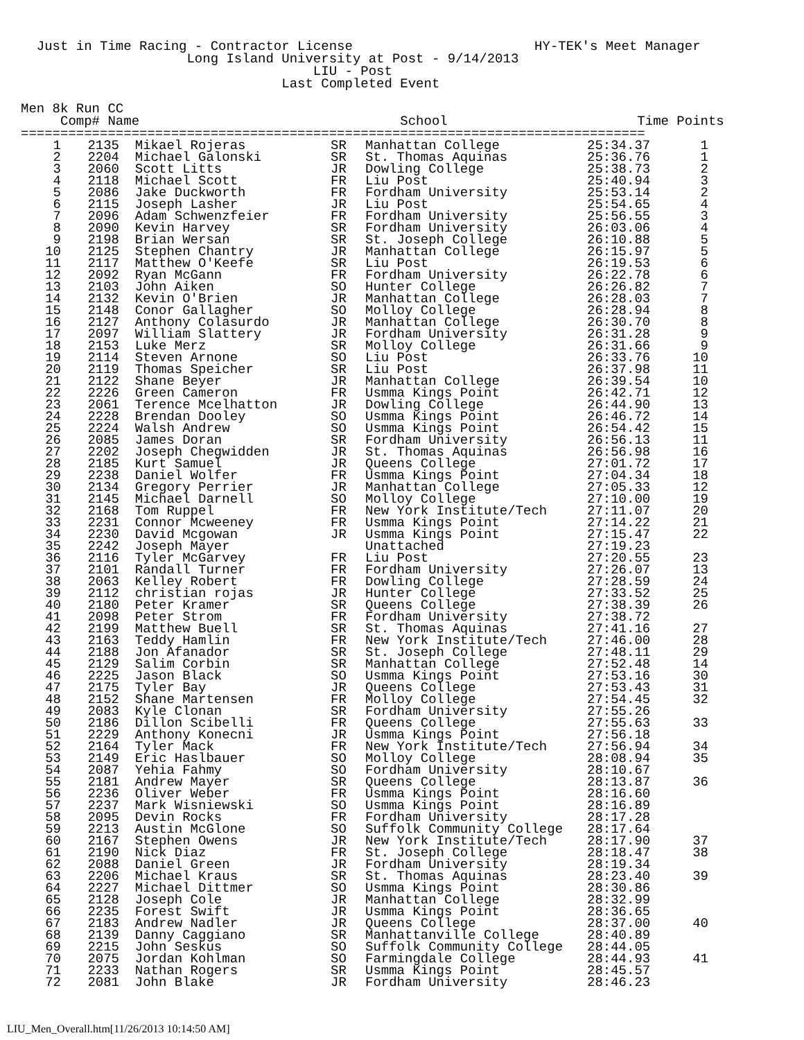Just in Time Racing - Contractor License                       HY-TEK's Meet Manager
                     Long Island University at Post - 9/14/2013
                                     LIU - Post
                                 Last Completed Event

Men 8k Run CC
     Comp# Name                                 School                        Time Points
===============================================================================
| 1 | 2135 | Mikael Rojeras | SR | Manhattan College | 25:34.37 | 1 |
| 2 | 2204 | Michael Galonski | SR | St. Thomas Aquinas | 25:36.76 | 1 |
| 3 | 2060 | Scott Litts | JR | Dowling College | 25:38.73 | 2 |
| 4 | 2118 | Michael Scott | FR | Liu Post | 25:40.94 | 3 |
| 5 | 2086 | Jake Duckworth | FR | Fordham University | 25:53.14 | 2 |
| 6 | 2115 | Joseph Lasher | JR | Liu Post | 25:54.65 | 4 |
| 7 | 2096 | Adam Schwenzfeier | FR | Fordham University | 25:56.55 | 3 |
| 8 | 2090 | Kevin Harvey | SR | Fordham University | 26:03.06 | 4 |
| 9 | 2198 | Brian Wersan | SR | St. Joseph College | 26:10.88 | 5 |
| 10 | 2125 | Stephen Chantry | JR | Manhattan College | 26:15.97 | 5 |
| 11 | 2117 | Matthew O'Keefe | SR | Liu Post | 26:19.53 | 6 |
| 12 | 2092 | Ryan McGann | FR | Fordham University | 26:22.78 | 6 |
| 13 | 2103 | John Aiken | SO | Hunter College | 26:26.82 | 7 |
| 14 | 2132 | Kevin O'Brien | JR | Manhattan College | 26:28.03 | 7 |
| 15 | 2148 | Conor Gallagher | SO | Molloy College | 26:28.94 | 8 |
| 16 | 2127 | Anthony Colasurdo | JR | Manhattan College | 26:30.70 | 8 |
| 17 | 2097 | William Slattery | JR | Fordham University | 26:31.28 | 9 |
| 18 | 2153 | Luke Merz | SR | Molloy College | 26:31.66 | 9 |
| 19 | 2114 | Steven Arnone | SO | Liu Post | 26:33.76 | 10 |
| 20 | 2119 | Thomas Speicher | SR | Liu Post | 26:37.98 | 11 |
| 21 | 2122 | Shane Beyer | JR | Manhattan College | 26:39.54 | 10 |
| 22 | 2226 | Green Cameron | FR | Usmma Kings Point | 26:42.71 | 12 |
| 23 | 2061 | Terence Mcelhatton | JR | Dowling College | 26:44.90 | 13 |
| 24 | 2228 | Brendan Dooley | SO | Usmma Kings Point | 26:46.72 | 14 |
| 25 | 2224 | Walsh Andrew | SO | Usmma Kings Point | 26:54.42 | 15 |
| 26 | 2085 | James Doran | SR | Fordham University | 26:56.13 | 11 |
| 27 | 2202 | Joseph Chegwidden | JR | St. Thomas Aquinas | 26:56.98 | 16 |
| 28 | 2185 | Kurt Samuel | JR | Queens College | 27:01.72 | 17 |
| 29 | 2238 | Daniel Wolfer | FR | Usmma Kings Point | 27:04.34 | 18 |
| 30 | 2134 | Gregory Perrier | JR | Manhattan College | 27:05.33 | 12 |
| 31 | 2145 | Michael Darnell | SO | Molloy College | 27:10.00 | 19 |
| 32 | 2168 | Tom Ruppel | FR | New York Institute/Tech | 27:11.07 | 20 |
| 33 | 2231 | Connor Mcweeney | FR | Usmma Kings Point | 27:14.22 | 21 |
| 34 | 2230 | David Mcgowan | JR | Usmma Kings Point | 27:15.47 | 22 |
| 35 | 2242 | Joseph Mayer | | Unattached | 27:19.23 | |
| 36 | 2116 | Tyler McGarvey | FR | Liu Post | 27:20.55 | 23 |
| 37 | 2101 | Randall Turner | FR | Fordham University | 27:26.07 | 13 |
| 38 | 2063 | Kelley Robert | FR | Dowling College | 27:28.59 | 24 |
| 39 | 2112 | christian rojas | JR | Hunter College | 27:33.52 | 25 |
| 40 | 2180 | Peter Kramer | SR | Queens College | 27:38.39 | 26 |
| 41 | 2098 | Peter Strom | FR | Fordham University | 27:38.72 | |
| 42 | 2199 | Matthew Buell | SR | St. Thomas Aquinas | 27:41.16 | 27 |
| 43 | 2163 | Teddy Hamlin | FR | New York Institute/Tech | 27:46.00 | 28 |
| 44 | 2188 | Jon Afanador | SR | St. Joseph College | 27:48.11 | 29 |
| 45 | 2129 | Salim Corbin | SR | Manhattan College | 27:52.48 | 14 |
| 46 | 2225 | Jason Black | SO | Usmma Kings Point | 27:53.16 | 30 |
| 47 | 2175 | Tyler Bay | JR | Queens College | 27:53.43 | 31 |
| 48 | 2152 | Shane Martensen | FR | Molloy College | 27:54.45 | 32 |
| 49 | 2083 | Kyle Clonan | SR | Fordham University | 27:55.26 | |
| 50 | 2186 | Dillon Scibelli | FR | Queens College | 27:55.63 | 33 |
| 51 | 2229 | Anthony Konecni | JR | Usmma Kings Point | 27:56.18 | |
| 52 | 2164 | Tyler Mack | FR | New York Institute/Tech | 27:56.94 | 34 |
| 53 | 2149 | Eric Haslbauer | SO | Molloy College | 28:08.94 | 35 |
| 54 | 2087 | Yehia Fahmy | SO | Fordham University | 28:10.67 | |
| 55 | 2181 | Andrew Mayer | SR | Queens College | 28:13.87 | 36 |
| 56 | 2236 | Oliver Weber | FR | Usmma Kings Point | 28:16.60 | |
| 57 | 2237 | Mark Wisniewski | SO | Usmma Kings Point | 28:16.89 | |
| 58 | 2095 | Devin Rocks | FR | Fordham University | 28:17.28 | |
| 59 | 2213 | Austin McGlone | SO | Suffolk Community College | 28:17.64 | |
| 60 | 2167 | Stephen Owens | JR | New York Institute/Tech | 28:17.90 | 37 |
| 61 | 2190 | Nick Diaz | FR | St. Joseph College | 28:18.47 | 38 |
| 62 | 2088 | Daniel Green | JR | Fordham University | 28:19.34 | |
| 63 | 2206 | Michael Kraus | SR | St. Thomas Aquinas | 28:23.40 | 39 |
| 64 | 2227 | Michael Dittmer | SO | Usmma Kings Point | 28:30.86 | |
| 65 | 2128 | Joseph Cole | JR | Manhattan College | 28:32.99 | |
| 66 | 2235 | Forest Swift | JR | Usmma Kings Point | 28:36.65 | |
| 67 | 2183 | Andrew Nadler | JR | Queens College | 28:37.00 | 40 |
| 68 | 2139 | Danny Caggiano | SR | Manhattanville College | 28:40.89 | |
| 69 | 2215 | John Seskus | SO | Suffolk Community College | 28:44.05 | |
| 70 | 2075 | Jordan Kohlman | SO | Farmingdale College | 28:44.93 | 41 |
| 71 | 2233 | Nathan Rogers | SR | Usmma Kings Point | 28:45.57 | |
| 72 | 2081 | John Blake | JR | Fordham University | 28:46.23 | |
LIU_Men_Overall.htm[11/26/2013 10:14:50 AM]